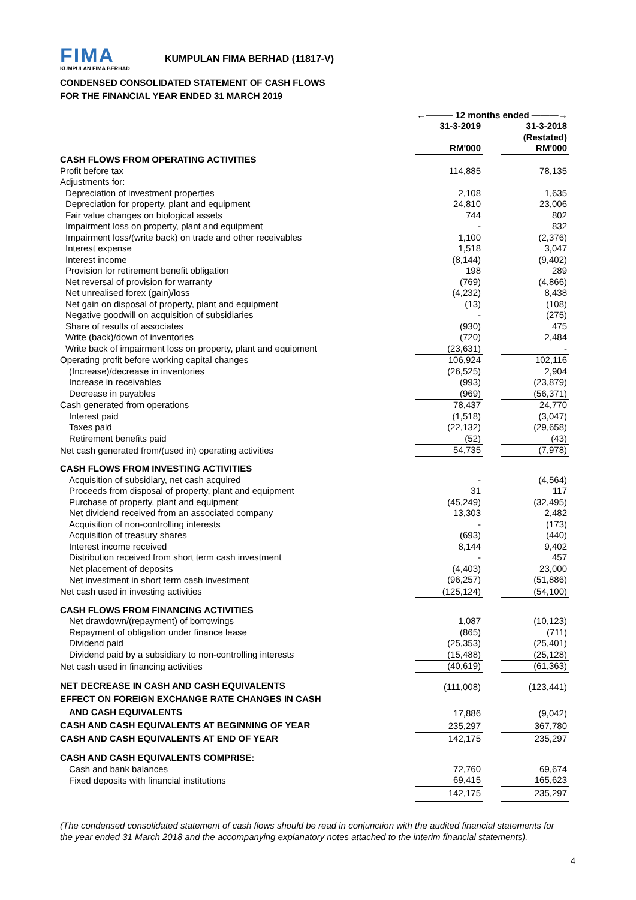FIMA
KUMPULAN FIMA BERHAD
KUMPULAN FIMA BERHAD (11817-V)
CONDENSED CONSOLIDATED STATEMENT OF CASH FLOWS
FOR THE FINANCIAL YEAR ENDED 31 MARCH 2019
| | ←——— 12 months ended ———→ | | |
| | 31-3-2019 | | 31-3-2018 |
| | | | (Restated) |
| | RM'000 | | RM'000 |
| CASH FLOWS FROM OPERATING ACTIVITIES | | | |
| Profit before tax | 114,885 | | 78,135 |
| Adjustments for: | | | |
| Depreciation of investment properties | 2,108 | | 1,635 |
| Depreciation for property, plant and equipment | 24,810 | | 23,006 |
| Fair value changes on biological assets | 744 | | 802 |
| Impairment loss on property, plant and equipment | - | | 832 |
| Impairment loss/(write back) on trade and other receivables | 1,100 | | (2,376) |
| Interest expense | 1,518 | | 3,047 |
| Interest income | (8,144) | | (9,402) |
| Provision for retirement benefit obligation | 198 | | 289 |
| Net reversal of provision for warranty | (769) | | (4,866) |
| Net unrealised forex (gain)/loss | (4,232) | | 8,438 |
| Net gain on disposal of property, plant and equipment | (13) | | (108) |
| Negative goodwill on acquisition of subsidiaries | - | | (275) |
| Share of results of associates | (930) | | 475 |
| Write (back)/down of inventories | (720) | | 2,484 |
| Write back of impairment loss on property, plant and equipment | (23,631) | | - |
| Operating profit before working capital changes | 106,924 | | 102,116 |
| (Increase)/decrease in inventories | (26,525) | | 2,904 |
| Increase in receivables | (993) | | (23,879) |
| Decrease in payables | (969) | | (56,371) |
| Cash generated from operations | 78,437 | | 24,770 |
| Interest paid | (1,518) | | (3,047) |
| Taxes paid | (22,132) | | (29,658) |
| Retirement benefits paid | (52) | | (43) |
| Net cash generated from/(used in) operating activities | 54,735 | | (7,978) |
| CASH FLOWS FROM INVESTING ACTIVITIES | | | |
| Acquisition of subsidiary, net cash acquired | - | | (4,564) |
| Proceeds from disposal of property, plant and equipment | 31 | | 117 |
| Purchase of property, plant and equipment | (45,249) | | (32,495) |
| Net dividend received from an associated company | 13,303 | | 2,482 |
| Acquisition of non-controlling interests | - | | (173) |
| Acquisition of treasury shares | (693) | | (440) |
| Interest income received | 8,144 | | 9,402 |
| Distribution received from short term cash investment | - | | 457 |
| Net placement of deposits | (4,403) | | 23,000 |
| Net investment in short term cash investment | (96,257) | | (51,886) |
| Net cash used in investing activities | (125,124) | | (54,100) |
| CASH FLOWS FROM FINANCING ACTIVITIES | | | |
| Net drawdown/(repayment) of borrowings | 1,087 | | (10,123) |
| Repayment of obligation under finance lease | (865) | | (711) |
| Dividend paid | (25,353) | | (25,401) |
| Dividend paid by a subsidiary to non-controlling interests | (15,488) | | (25,128) |
| Net cash used in financing activities | (40,619) | | (61,363) |
| NET DECREASE IN CASH AND CASH EQUIVALENTS | (111,008) | | (123,441) |
| EFFECT ON FOREIGN EXCHANGE RATE CHANGES IN CASH | | | |
| AND CASH EQUIVALENTS | 17,886 | | (9,042) |
| CASH AND CASH EQUIVALENTS AT BEGINNING OF YEAR | 235,297 | | 367,780 |
| CASH AND CASH EQUIVALENTS AT END OF YEAR | 142,175 | | 235,297 |
| CASH AND CASH EQUIVALENTS COMPRISE: | | | |
| Cash and bank balances | 72,760 | | 69,674 |
| Fixed deposits with financial institutions | 69,415 | | 165,623 |
| | 142,175 | | 235,297 |
(The condensed consolidated statement of cash flows should be read in conjunction with the audited financial statements for the year ended 31 March 2018 and the accompanying explanatory notes attached to the interim financial statements).
4